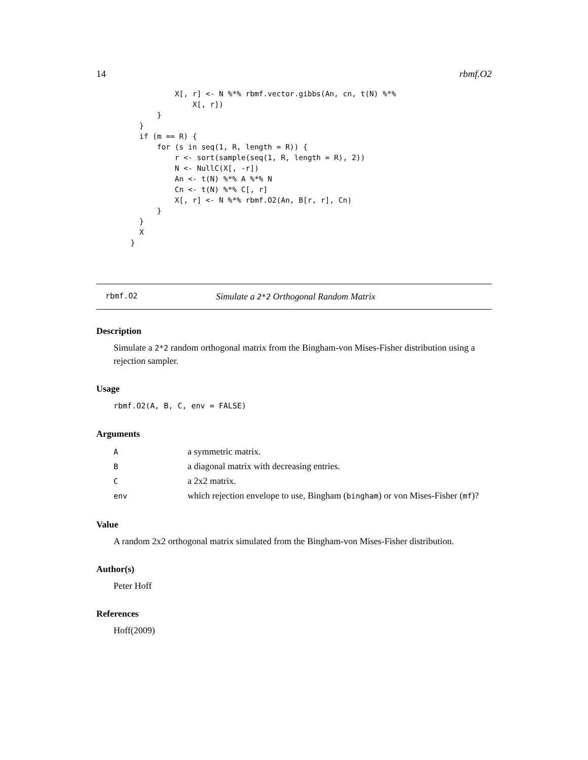14 rbmf.O2
            X[, r] <- N %*% rbmf.vector.gibbs(An, cn, t(N) %*%
                X[, r])
        }
    }
    if (m == R) {
        for (s in seq(1, R, length = R)) {
            r <- sort(sample(seq(1, R, length = R), 2))
            N <- NullC(X[, -r])
            An <- t(N) %*% A %*% N
            Cn <- t(N) %*% C[, r]
            X[, r] <- N %*% rbmf.O2(An, B[r, r], Cn)
        }
    }
    X
  }
rbmf.O2 Simulate a 2*2 Orthogonal Random Matrix
Description
Simulate a 2*2 random orthogonal matrix from the Bingham-von Mises-Fisher distribution using a rejection sampler.
Usage
rbmf.O2(A, B, C, env = FALSE)
Arguments
| A | a symmetric matrix. |
| B | a diagonal matrix with decreasing entries. |
| C | a 2x2 matrix. |
| env | which rejection envelope to use, Bingham ( bingham ) or von Mises-Fisher ( mf )? |
Value
A random 2x2 orthogonal matrix simulated from the Bingham-von Mises-Fisher distribution.
Author(s)
Peter Hoff
References
Hoff(2009)